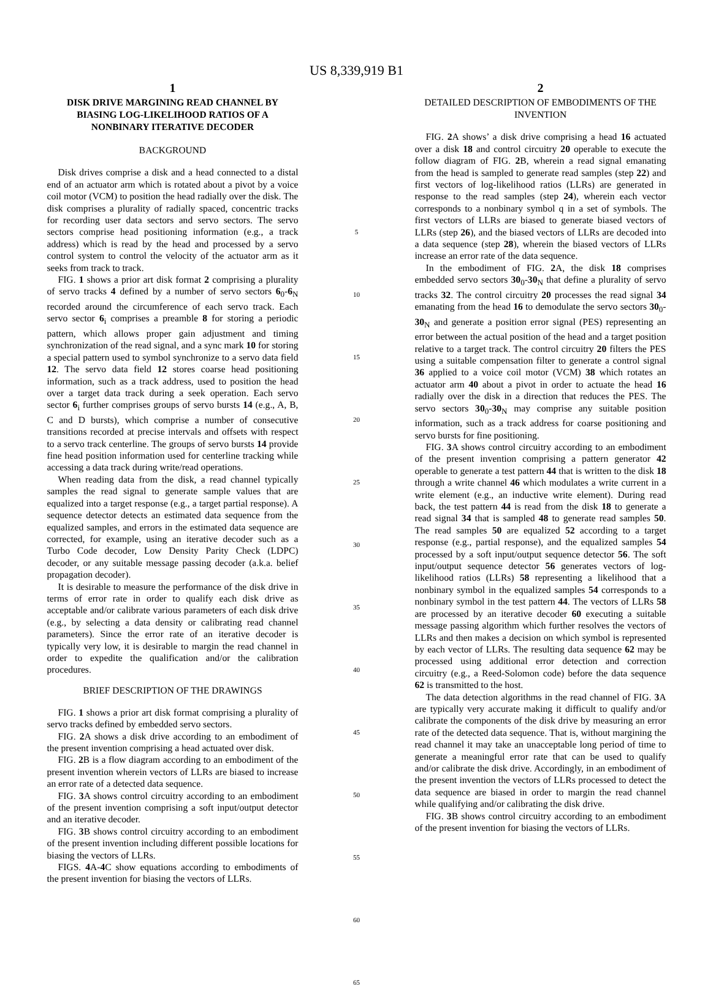US 8,339,919 B1
1
DISK DRIVE MARGINING READ CHANNEL BY BIASING LOG-LIKELIHOOD RATIOS OF A NONBINARY ITERATIVE DECODER
BACKGROUND
Disk drives comprise a disk and a head connected to a distal end of an actuator arm which is rotated about a pivot by a voice coil motor (VCM) to position the head radially over the disk. The disk comprises a plurality of radially spaced, concentric tracks for recording user data sectors and servo sectors. The servo sectors comprise head positioning information (e.g., a track address) which is read by the head and processed by a servo control system to control the velocity of the actuator arm as it seeks from track to track.
FIG. 1 shows a prior art disk format 2 comprising a plurality of servo tracks 4 defined by a number of servo sectors 6<sub>0</sub>-6<sub>N</sub> recorded around the circumference of each servo track. Each servo sector 6<sub>i</sub> comprises a preamble 8 for storing a periodic pattern, which allows proper gain adjustment and timing synchronization of the read signal, and a sync mark 10 for storing a special pattern used to symbol synchronize to a servo data field 12. The servo data field 12 stores coarse head positioning information, such as a track address, used to position the head over a target data track during a seek operation. Each servo sector 6<sub>i</sub> further comprises groups of servo bursts 14 (e.g., A, B, C and D bursts), which comprise a number of consecutive transitions recorded at precise intervals and offsets with respect to a servo track centerline. The groups of servo bursts 14 provide fine head position information used for centerline tracking while accessing a data track during write/read operations.
When reading data from the disk, a read channel typically samples the read signal to generate sample values that are equalized into a target response (e.g., a target partial response). A sequence detector detects an estimated data sequence from the equalized samples, and errors in the estimated data sequence are corrected, for example, using an iterative decoder such as a Turbo Code decoder, Low Density Parity Check (LDPC) decoder, or any suitable message passing decoder (a.k.a. belief propagation decoder).
It is desirable to measure the performance of the disk drive in terms of error rate in order to qualify each disk drive as acceptable and/or calibrate various parameters of each disk drive (e.g., by selecting a data density or calibrating read channel parameters). Since the error rate of an iterative decoder is typically very low, it is desirable to margin the read channel in order to expedite the qualification and/or the calibration procedures.
BRIEF DESCRIPTION OF THE DRAWINGS
FIG. 1 shows a prior art disk format comprising a plurality of servo tracks defined by embedded servo sectors.
FIG. 2 A shows a disk drive according to an embodiment of the present invention comprising a head actuated over disk.
FIG. 2 B is a flow diagram according to an embodiment of the present invention wherein vectors of LLRs are biased to increase an error rate of a detected data sequence.
FIG. 3 A shows control circuitry according to an embodiment of the present invention comprising a soft input/output detector and an iterative decoder.
FIG. 3 B shows control circuitry according to an embodiment of the present invention including different possible locations for biasing the vectors of LLRs.
FIGS. 4 A-4 C show equations according to embodiments of the present invention for biasing the vectors of LLRs.
5
10
15
20
25
30
35
40
45
50
55
60
65
2
DETAILED DESCRIPTION OF EMBODIMENTS OF THE INVENTION
FIG. 2 A shows’ a disk drive comprising a head 16 actuated over a disk 18 and control circuitry 20 operable to execute the follow diagram of FIG. 2 B, wherein a read signal emanating from the head is sampled to generate read samples (step 22) and first vectors of log-likelihood ratios (LLRs) are generated in response to the read samples (step 24), wherein each vector corresponds to a nonbinary symbol q in a set of symbols. The first vectors of LLRs are biased to generate biased vectors of LLRs (step 26), and the biased vectors of LLRs are decoded into a data sequence (step 28), wherein the biased vectors of LLRs increase an error rate of the data sequence.
In the embodiment of FIG. 2 A, the disk 18 comprises embedded servo sectors 30<sub>0</sub>-30<sub>N</sub> that define a plurality of servo tracks 32. The control circuitry 20 processes the read signal 34 emanating from the head 16 to demodulate the servo sectors 30<sub>0</sub>-30<sub>N</sub> and generate a position error signal (PES) representing an error between the actual position of the head and a target position relative to a target track. The control circuitry 20 filters the PES using a suitable compensation filter to generate a control signal 36 applied to a voice coil motor (VCM) 38 which rotates an actuator arm 40 about a pivot in order to actuate the head 16 radially over the disk in a direction that reduces the PES. The servo sectors 30<sub>0</sub>-30<sub>N</sub> may comprise any suitable position information, such as a track address for coarse positioning and servo bursts for fine positioning.
FIG. 3 A shows control circuitry according to an embodiment of the present invention comprising a pattern generator 42 operable to generate a test pattern 44 that is written to the disk 18 through a write channel 46 which modulates a write current in a write element (e.g., an inductive write element). During read back, the test pattern 44 is read from the disk 18 to generate a read signal 34 that is sampled 48 to generate read samples 50. The read samples 50 are equalized 52 according to a target response (e.g., partial response), and the equalized samples 54 processed by a soft input/output sequence detector 56. The soft input/output sequence detector 56 generates vectors of log-likelihood ratios (LLRs) 58 representing a likelihood that a nonbinary symbol in the equalized samples 54 corresponds to a nonbinary symbol in the test pattern 44. The vectors of LLRs 58 are processed by an iterative decoder 60 executing a suitable message passing algorithm which further resolves the vectors of LLRs and then makes a decision on which symbol is represented by each vector of LLRs. The resulting data sequence 62 may be processed using additional error detection and correction circuitry (e.g., a Reed-Solomon code) before the data sequence 62 is transmitted to the host.
The data detection algorithms in the read channel of FIG. 3 A are typically very accurate making it difficult to qualify and/or calibrate the components of the disk drive by measuring an error rate of the detected data sequence. That is, without margining the read channel it may take an unacceptable long period of time to generate a meaningful error rate that can be used to qualify and/or calibrate the disk drive. Accordingly, in an embodiment of the present invention the vectors of LLRs processed to detect the data sequence are biased in order to margin the read channel while qualifying and/or calibrating the disk drive.
FIG. 3 B shows control circuitry according to an embodiment of the present invention for biasing the vectors of LLRs.